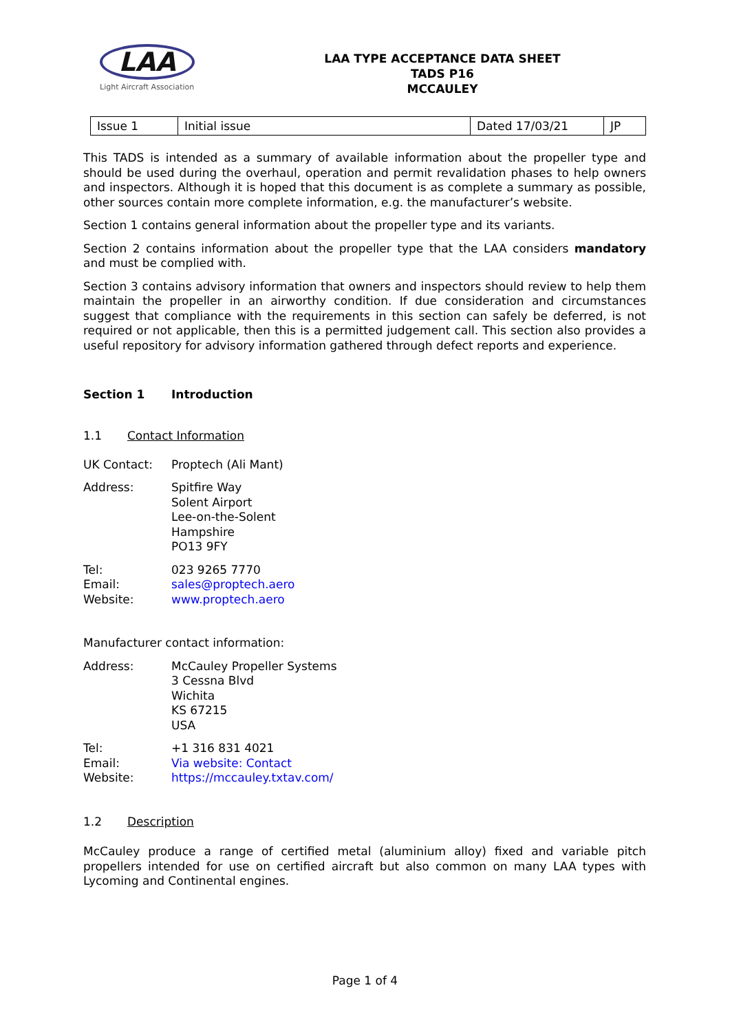LAA
Light Aircraft Association
LAA TYPE ACCEPTANCE DATA SHEET
TADS P16
MCCAULEY
| Issue 1 | Initial issue | Dated 17/03/21 | JP |
This TADS is intended as a summary of available information about the propeller type and should be used during the overhaul, operation and permit revalidation phases to help owners and inspectors. Although it is hoped that this document is as complete a summary as possible, other sources contain more complete information, e.g. the manufacturer’s website.
Section 1 contains general information about the propeller type and its variants.
Section 2 contains information about the propeller type that the LAA considers mandatory and must be complied with.
Section 3 contains advisory information that owners and inspectors should review to help them maintain the propeller in an airworthy condition. If due consideration and circumstances suggest that compliance with the requirements in this section can safely be deferred, is not required or not applicable, then this is a permitted judgement call. This section also provides a useful repository for advisory information gathered through defect reports and experience.
Section 1 Introduction
1.1 Contact Information
UK Contact: Proptech (Ali Mant)
Address: Spitfire Way
Solent Airport
Lee-on-the-Solent
Hampshire
PO13 9FY
Tel:
Email:
Website: 023 9265 7770
sales@proptech.aero
www.proptech.aero
Manufacturer contact information:
Address: McCauley Propeller Systems
3 Cessna Blvd
Wichita
KS 67215
USA
Tel:
Email:
Website: +1 316 831 4021
Via website: Contact
https://mccauley.txtav.com/
1.2 Description
McCauley produce a range of certified metal (aluminium alloy) fixed and variable pitch propellers intended for use on certified aircraft but also common on many LAA types with Lycoming and Continental engines.
Page 1 of 4